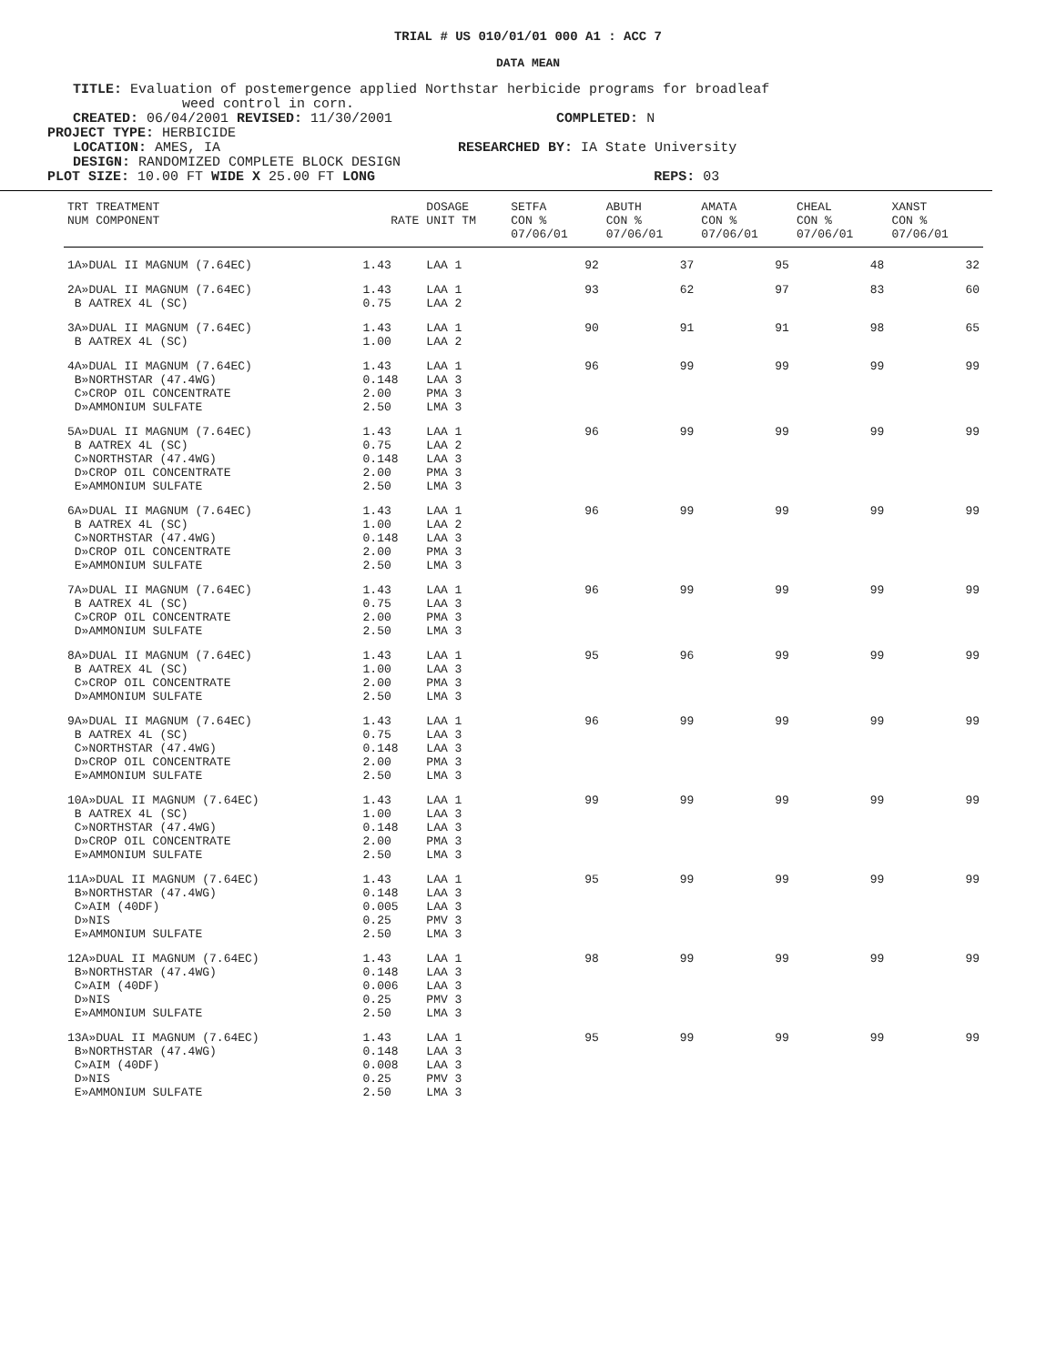TRIAL # US 010/01/01 000 A1 : ACC 7
DATA MEAN
TITLE: Evaluation of postemergence applied Northstar herbicide programs for broadleaf
weed control in corn.
CREATED: 06/04/2001 REVISED: 11/30/2001 COMPLETED: N
PROJECT TYPE: HERBICIDE
LOCATION: AMES, IA RESEARCHED BY: IA State University
DESIGN: RANDOMIZED COMPLETE BLOCK DESIGN
PLOT SIZE: 10.00 FT WIDE X 25.00 FT LONG REPS: 03
| TRT TREATMENT NUM COMPONENT | RATE | DOSAGE UNIT TM | SETFA CON % | ABUTH CON % | AMATA CON % | CHEAL CON % | XANST CON % |
| --- | --- | --- | --- | --- | --- | --- | --- |
| | | | 07/06/01 | 07/06/01 | 07/06/01 | 07/06/01 | 07/06/01 |
| 1A»DUAL II MAGNUM (7.64EC) | 1.43 | LAA 1 | 92 | 37 | 95 | 48 | 32 |
| 2A»DUAL II MAGNUM (7.64EC) B AATREX 4L (SC) | 1.43 0.75 | LAA 1 LAA 2 | 93 | 62 | 97 | 83 | 60 |
| 3A»DUAL II MAGNUM (7.64EC) B AATREX 4L (SC) | 1.43 1.00 | LAA 1 LAA 2 | 90 | 91 | 91 | 98 | 65 |
| 4A»DUAL II MAGNUM (7.64EC) B»NORTHSTAR (47.4WG) C»CROP OIL CONCENTRATE D»AMMONIUM SULFATE | 1.43 0.148 2.00 2.50 | LAA 1 LAA 3 PMA 3 LMA 3 | 96 | 99 | 99 | 99 | 99 |
| 5A»DUAL II MAGNUM (7.64EC) B AATREX 4L (SC) C»NORTHSTAR (47.4WG) D»CROP OIL CONCENTRATE E»AMMONIUM SULFATE | 1.43 0.75 0.148 2.00 2.50 | LAA 1 LAA 2 LAA 3 PMA 3 LMA 3 | 96 | 99 | 99 | 99 | 99 |
| 6A»DUAL II MAGNUM (7.64EC) B AATREX 4L (SC) C»NORTHSTAR (47.4WG) D»CROP OIL CONCENTRATE E»AMMONIUM SULFATE | 1.43 1.00 0.148 2.00 2.50 | LAA 1 LAA 2 LAA 3 PMA 3 LMA 3 | 96 | 99 | 99 | 99 | 99 |
| 7A»DUAL II MAGNUM (7.64EC) B AATREX 4L (SC) C»CROP OIL CONCENTRATE D»AMMONIUM SULFATE | 1.43 0.75 2.00 2.50 | LAA 1 LAA 3 PMA 3 LMA 3 | 96 | 99 | 99 | 99 | 99 |
| 8A»DUAL II MAGNUM (7.64EC) B AATREX 4L (SC) C»CROP OIL CONCENTRATE D»AMMONIUM SULFATE | 1.43 1.00 2.00 2.50 | LAA 1 LAA 3 PMA 3 LMA 3 | 95 | 96 | 99 | 99 | 99 |
| 9A»DUAL II MAGNUM (7.64EC) B AATREX 4L (SC) C»NORTHSTAR (47.4WG) D»CROP OIL CONCENTRATE E»AMMONIUM SULFATE | 1.43 0.75 0.148 2.00 2.50 | LAA 1 LAA 3 LAA 3 PMA 3 LMA 3 | 96 | 99 | 99 | 99 | 99 |
| 10A»DUAL II MAGNUM (7.64EC) B AATREX 4L (SC) C»NORTHSTAR (47.4WG) D»CROP OIL CONCENTRATE E»AMMONIUM SULFATE | 1.43 1.00 0.148 2.00 2.50 | LAA 1 LAA 3 LAA 3 PMA 3 LMA 3 | 99 | 99 | 99 | 99 | 99 |
| 11A»DUAL II MAGNUM (7.64EC) B»NORTHSTAR (47.4WG) C»AIM (40DF) D»NIS E»AMMONIUM SULFATE | 1.43 0.148 0.005 0.25 2.50 | LAA 1 LAA 3 LAA 3 PMV 3 LMA 3 | 95 | 99 | 99 | 99 | 99 |
| 12A»DUAL II MAGNUM (7.64EC) B»NORTHSTAR (47.4WG) C»AIM (40DF) D»NIS E»AMMONIUM SULFATE | 1.43 0.148 0.006 0.25 2.50 | LAA 1 LAA 3 LAA 3 PMV 3 LMA 3 | 98 | 99 | 99 | 99 | 99 |
| 13A»DUAL II MAGNUM (7.64EC) B»NORTHSTAR (47.4WG) C»AIM (40DF) D»NIS E»AMMONIUM SULFATE | 1.43 0.148 0.008 0.25 2.50 | LAA 1 LAA 3 LAA 3 PMV 3 LMA 3 | 95 | 99 | 99 | 99 | 99 |